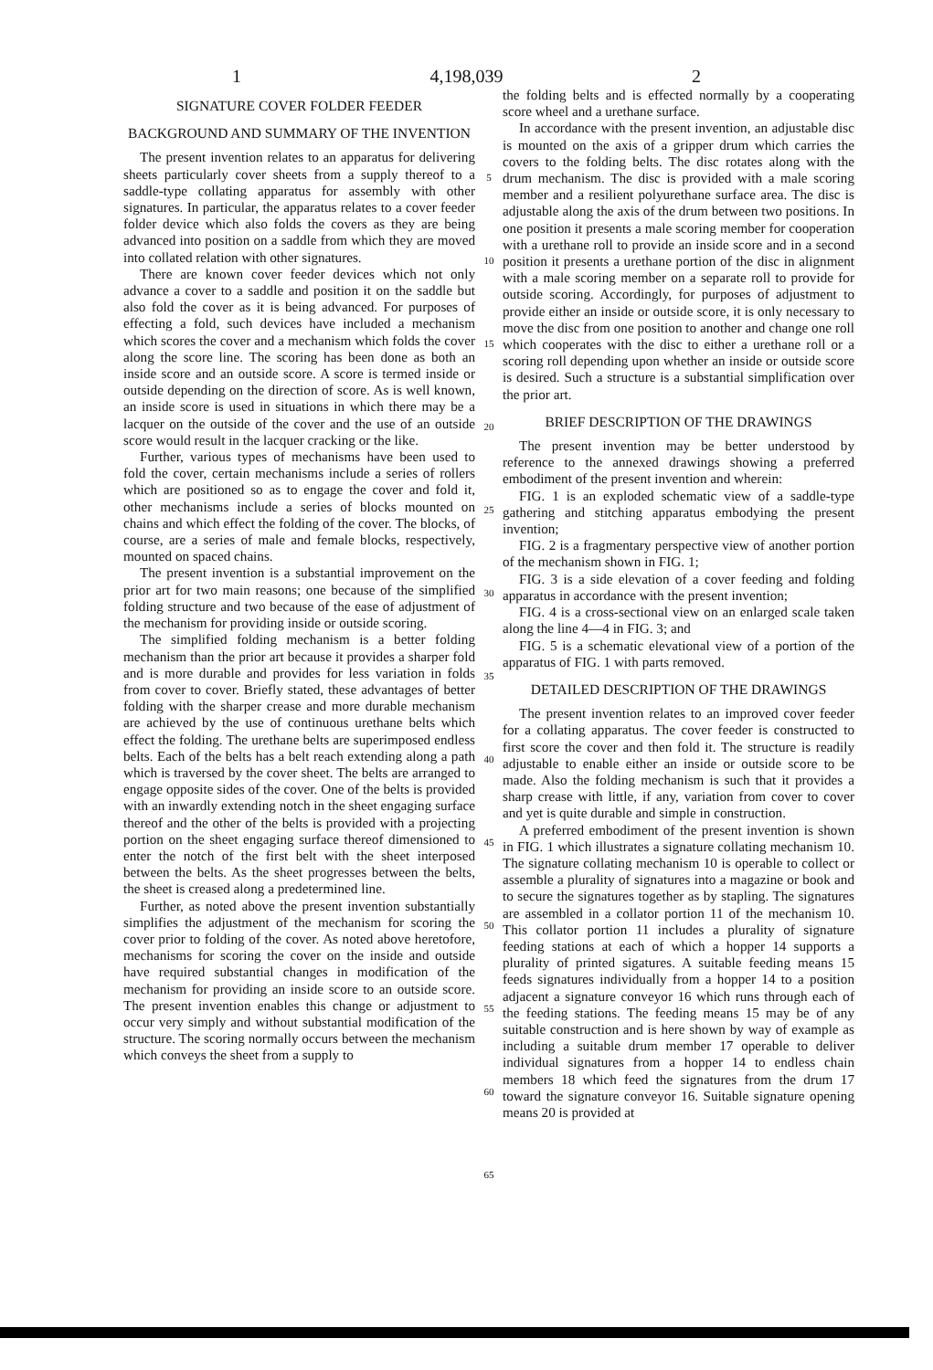1 4,198,039 2
SIGNATURE COVER FOLDER FEEDER
BACKGROUND AND SUMMARY OF THE INVENTION
The present invention relates to an apparatus for delivering sheets particularly cover sheets from a supply thereof to a saddle-type collating apparatus for assembly with other signatures. In particular, the apparatus relates to a cover feeder folder device which also folds the covers as they are being advanced into position on a saddle from which they are moved into collated relation with other signatures.
There are known cover feeder devices which not only advance a cover to a saddle and position it on the saddle but also fold the cover as it is being advanced. For purposes of effecting a fold, such devices have included a mechanism which scores the cover and a mechanism which folds the cover along the score line. The scoring has been done as both an inside score and an outside score. A score is termed inside or outside depending on the direction of score. As is well known, an inside score is used in situations in which there may be a lacquer on the outside of the cover and the use of an outside score would result in the lacquer cracking or the like.
Further, various types of mechanisms have been used to fold the cover, certain mechanisms include a series of rollers which are positioned so as to engage the cover and fold it, other mechanisms include a series of blocks mounted on chains and which effect the folding of the cover. The blocks, of course, are a series of male and female blocks, respectively, mounted on spaced chains.
The present invention is a substantial improvement on the prior art for two main reasons; one because of the simplified folding structure and two because of the ease of adjustment of the mechanism for providing inside or outside scoring.
The simplified folding mechanism is a better folding mechanism than the prior art because it provides a sharper fold and is more durable and provides for less variation in folds from cover to cover. Briefly stated, these advantages of better folding with the sharper crease and more durable mechanism are achieved by the use of continuous urethane belts which effect the folding. The urethane belts are superimposed endless belts. Each of the belts has a belt reach extending along a path which is traversed by the cover sheet. The belts are arranged to engage opposite sides of the cover. One of the belts is provided with an inwardly extending notch in the sheet engaging surface thereof and the other of the belts is provided with a projecting portion on the sheet engaging surface thereof dimensioned to enter the notch of the first belt with the sheet interposed between the belts. As the sheet progresses between the belts, the sheet is creased along a predetermined line.
Further, as noted above the present invention substantially simplifies the adjustment of the mechanism for scoring the cover prior to folding of the cover. As noted above heretofore, mechanisms for scoring the cover on the inside and outside have required substantial changes in modification of the mechanism for providing an inside score to an outside score. The present invention enables this change or adjustment to occur very simply and without substantial modification of the structure. The scoring normally occurs between the mechanism which conveys the sheet from a supply to
5
10
15
20
25
30
35
40
45
50
55
60
65
the folding belts and is effected normally by a cooperating score wheel and a urethane surface.
In accordance with the present invention, an adjustable disc is mounted on the axis of a gripper drum which carries the covers to the folding belts. The disc rotates along with the drum mechanism. The disc is provided with a male scoring member and a resilient polyurethane surface area. The disc is adjustable along the axis of the drum between two positions. In one position it presents a male scoring member for cooperation with a urethane roll to provide an inside score and in a second position it presents a urethane portion of the disc in alignment with a male scoring member on a separate roll to provide for outside scoring. Accordingly, for purposes of adjustment to provide either an inside or outside score, it is only necessary to move the disc from one position to another and change one roll which cooperates with the disc to either a urethane roll or a scoring roll depending upon whether an inside or outside score is desired. Such a structure is a substantial simplification over the prior art.
BRIEF DESCRIPTION OF THE DRAWINGS
The present invention may be better understood by reference to the annexed drawings showing a preferred embodiment of the present invention and wherein:
FIG. 1 is an exploded schematic view of a saddle-type gathering and stitching apparatus embodying the present invention;
FIG. 2 is a fragmentary perspective view of another portion of the mechanism shown in FIG. 1;
FIG. 3 is a side elevation of a cover feeding and folding apparatus in accordance with the present invention;
FIG. 4 is a cross-sectional view on an enlarged scale taken along the line 4—4 in FIG. 3; and
FIG. 5 is a schematic elevational view of a portion of the apparatus of FIG. 1 with parts removed.
DETAILED DESCRIPTION OF THE DRAWINGS
The present invention relates to an improved cover feeder for a collating apparatus. The cover feeder is constructed to first score the cover and then fold it. The structure is readily adjustable to enable either an inside or outside score to be made. Also the folding mechanism is such that it provides a sharp crease with little, if any, variation from cover to cover and yet is quite durable and simple in construction.
A preferred embodiment of the present invention is shown in FIG. 1 which illustrates a signature collating mechanism 10. The signature collating mechanism 10 is operable to collect or assemble a plurality of signatures into a magazine or book and to secure the signatures together as by stapling. The signatures are assembled in a collator portion 11 of the mechanism 10. This collator portion 11 includes a plurality of signature feeding stations at each of which a hopper 14 supports a plurality of printed sigatures. A suitable feeding means 15 feeds signatures individually from a hopper 14 to a position adjacent a signature conveyor 16 which runs through each of the feeding stations. The feeding means 15 may be of any suitable construction and is here shown by way of example as including a suitable drum member 17 operable to deliver individual signatures from a hopper 14 to endless chain members 18 which feed the signatures from the drum 17 toward the signature conveyor 16. Suitable signature opening means 20 is provided at